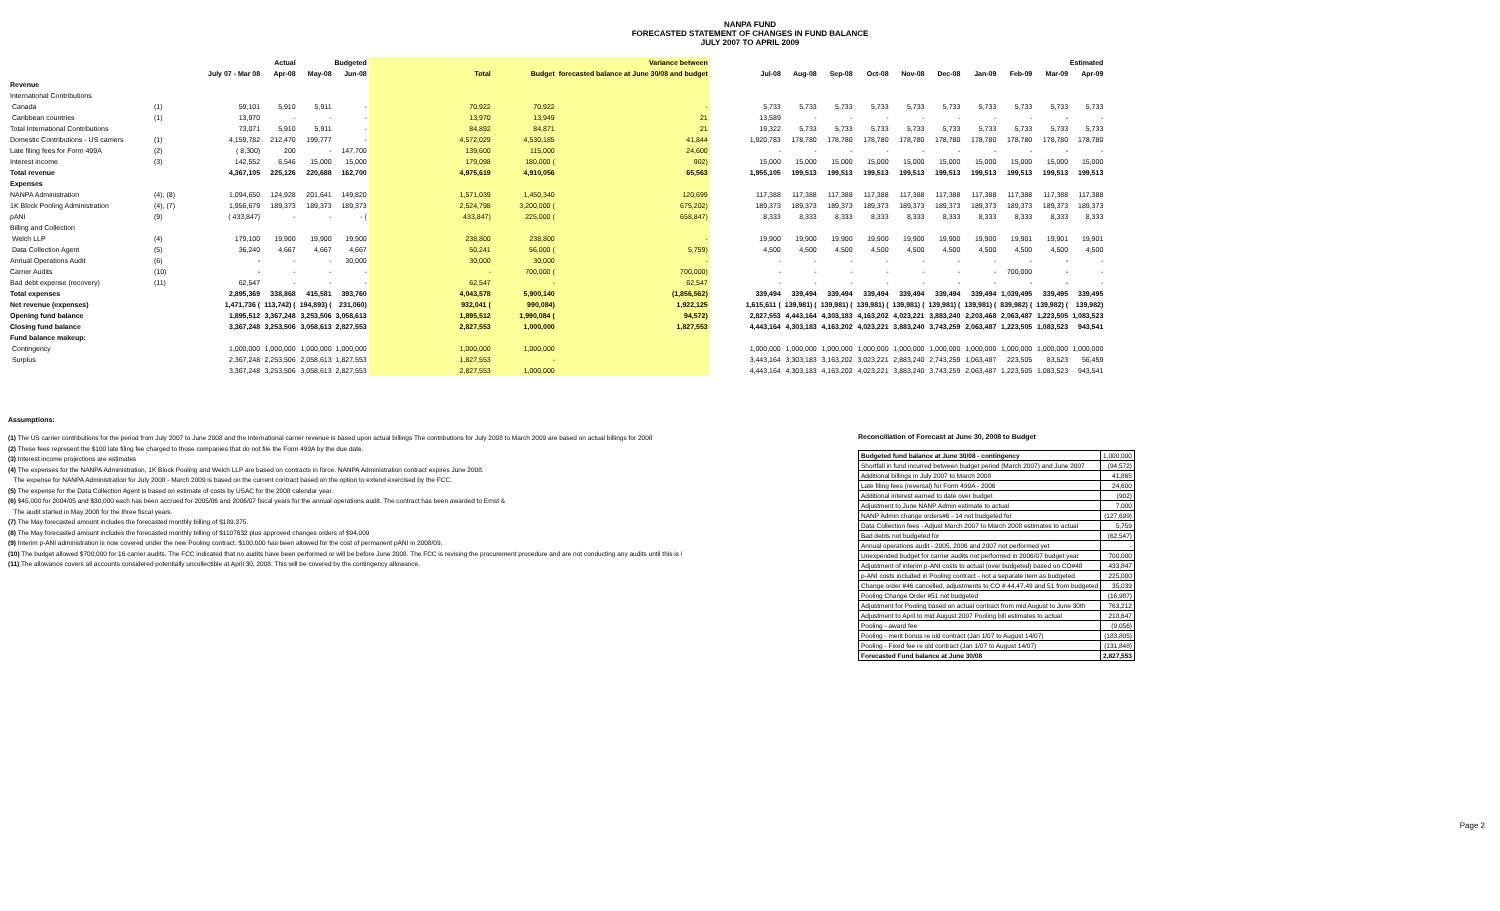NANPA FUND
FORECASTED STATEMENT OF CHANGES IN FUND BALANCE
JULY 2007 TO APRIL 2009
| | | Actual | | Budgeted | | | | Variance between | | Estimated | | | | | | | | | |
| --- | --- | --- | --- | --- | --- | --- | --- | --- | --- | --- | --- | --- | --- | --- | --- | --- | --- | --- | --- |
| | | July 07 - Mar 08 | Apr-08 | May-08 | Jun-08 | Total | Budget | forecasted balance at June 30/08 and budget | | Jul-08 | Aug-08 | Sep-08 | Oct-08 | Nov-08 | Dec-08 | Jan-09 | Feb-09 | Mar-09 | Apr-09 |
| Revenue | | | | | | | | | | | | | | | | | | | |
| International Contributions | | | | | | | | | | | | | | | | | | | |
| Canada | (1) | 59,101 | 5,910 | 5,911 | - | 70,922 | 70,922 | - | | 5,733 | 5,733 | 5,733 | 5,733 | 5,733 | 5,733 | 5,733 | 5,733 | 5,733 | 5,733 |
| Caribbean countries | (1) | 13,970 | - | - | - | 13,970 | 13,949 | 21 | | 13,589 | - | - | - | - | - | - | - | - | - |
| Total International Contributions | | 73,071 | 5,910 | 5,911 | - | 84,892 | 84,871 | 21 | | 19,322 | 5,733 | 5,733 | 5,733 | 5,733 | 5,733 | 5,733 | 5,733 | 5,733 | 5,733 |
| Domestic Contributions - US carriers | (1) | 4,159,782 | 212,470 | 199,777 | - | 4,572,029 | 4,530,185 | 41,844 | | 1,920,783 | 178,780 | 178,780 | 178,780 | 178,780 | 178,780 | 178,780 | 178,780 | 178,780 | 178,780 |
| Late filing fees for Form 499A | (2) | ( 8,300) | 200 | - | 147,700 | 139,600 | 115,000 | 24,600 | | - | - | - | - | - | - | - | - | - | - |
| Interest income | (3) | 142,552 | 6,546 | 15,000 | 15,000 | 179,098 | 180,000 ( | 902) | | 15,000 | 15,000 | 15,000 | 15,000 | 15,000 | 15,000 | 15,000 | 15,000 | 15,000 | 15,000 |
| Total revenue | | 4,367,105 | 225,126 | 220,688 | 162,700 | 4,975,619 | 4,910,056 | 65,563 | | 1,955,105 | 199,513 | 199,513 | 199,513 | 199,513 | 199,513 | 199,513 | 199,513 | 199,513 | 199,513 |
| Expenses | | | | | | | | | | | | | | | | | | | |
| NANPA Administration | (4), (8) | 1,094,650 | 124,928 | 201,641 | 149,820 | 1,571,039 | 1,450,340 | 120,699 | | 117,388 | 117,388 | 117,388 | 117,388 | 117,388 | 117,388 | 117,388 | 117,388 | 117,388 | 117,388 |
| 1K Block Pooling Administration | (4), (7) | 1,956,679 | 189,373 | 189,373 | 189,373 | 2,524,798 | 3,200,000 ( | 675,202) | | 189,373 | 189,373 | 189,373 | 189,373 | 189,373 | 189,373 | 189,373 | 189,373 | 189,373 | 189,373 |
| pANI | (9) | ( 433,847) | - | - | - ( | 433,847) | 225,000 ( | 658,847) | | 8,333 | 8,333 | 8,333 | 8,333 | 8,333 | 8,333 | 8,333 | 8,333 | 8,333 | 8,333 |
| Billing and Collection | | | | | | | | | | | | | | | | | | | |
| Welch LLP | (4) | 179,100 | 19,900 | 19,900 | 19,900 | 238,800 | 238,800 | - | | 19,900 | 19,900 | 19,900 | 19,900 | 19,900 | 19,900 | 19,900 | 19,901 | 19,901 | 19,901 |
| Data Collection Agent | (5) | 36,240 | 4,667 | 4,667 | 4,667 | 50,241 | 56,000 ( | 5,759) | | 4,500 | 4,500 | 4,500 | 4,500 | 4,500 | 4,500 | 4,500 | 4,500 | 4,500 | 4,500 |
| Annual Operations Audit | (6) | - | - | - | 30,000 | 30,000 | 30,000 | - | | - | - | - | - | - | - | - | - | - | - |
| Carrier Audits | (10) | - | - | - | - | - | 700,000 ( | 700,000) | | - | - | - | - | - | - | - | 700,000 | - | - |
| Bad debt expense (recovery) | (11) | 62,547 | - | - | - | 62,547 | - | 62,547 | | - | - | - | - | - | - | - | - | - | - |
| Total expenses | | 2,895,369 | 338,868 | 415,581 | 393,760 | 4,043,578 | 5,900,140 | (1,856,562) | | 339,494 | 339,494 | 339,494 | 339,494 | 339,494 | 339,494 | 339,494 | 1,039,495 | 339,495 | 339,495 |
| Net revenue (expenses) | | 1,471,736 ( | 113,742) ( | 194,893) ( | 231,060) | 932,041 ( | 990,084) | 1,922,125 | | 1,615,611 ( | 139,981) ( | 139,981) ( | 139,981) ( | 139,981) ( | 139,981) ( | 139,981) ( | 839,982) ( | 139,982) ( | 139,982) |
| Opening fund balance | | 1,895,512 | 3,367,248 | 3,253,506 | 3,058,613 | 1,895,512 | 1,990,084 ( | 94,572) | | 2,827,553 | 4,443,164 | 4,303,183 | 4,163,202 | 4,023,221 | 3,883,240 | 2,203,468 | 2,063,487 | 1,223,505 | 1,083,523 |
| Closing fund balance | | 3,367,248 | 3,253,506 | 3,058,613 | 2,827,553 | 2,827,553 | 1,000,000 | 1,827,553 | | 4,443,164 | 4,303,183 | 4,163,202 | 4,023,221 | 3,883,240 | 3,743,259 | 2,063,487 | 1,223,505 | 1,083,523 | 943,541 |
| Fund balance makeup: | | | | | | | | | | | | | | | | | | | |
| Contingency | | 1,000,000 | 1,000,000 | 1,000,000 | 1,000,000 | 1,000,000 | 1,000,000 | | | 1,000,000 | 1,000,000 | 1,000,000 | 1,000,000 | 1,000,000 | 1,000,000 | 1,000,000 | 1,000,000 | 1,000,000 | 1,000,000 |
| Surplus | | 2,367,248 | 2,253,506 | 2,058,613 | 1,827,553 | 1,827,553 | - | | | 3,443,164 | 3,303,183 | 3,163,202 | 3,023,221 | 2,883,240 | 2,743,259 | 1,063,487 | 223,505 | 83,523 | 56,459 |
| | | 3,367,248 | 3,253,506 | 3,058,613 | 2,827,553 | 2,827,553 | 1,000,000 | | | 4,443,164 | 4,303,183 | 4,163,202 | 4,023,221 | 3,883,240 | 3,743,259 | 2,063,487 | 1,223,505 | 1,083,523 | 943,541 |
Assumptions:
(1) The US carrier contributions for the period from July 2007 to June 2008 and the International carrier revenue is based upon actual billings The contributions for July 2008 to March 2009 are based on actual billings for 2008
(2) These fees represent the $100 late filing fee charged to those companies that do not file the Form 499A by the due date.
(3) Interest income projections are estimates
(4) The expenses for the NANPA Administration, 1K Block Pooling and Welch LLP are based on contracts in force. NANPA Administration contract expires June 2008.
The expense for NANPA Administration for July 2008 - March 2009 is based on the current contract based on the option to extend exercised by the FCC.
(5) The expense for the Data Collection Agent is based on estimate of costs by USAC for the 2008 calendar year.
(6) $45,000 for 2004/05 and $30,000 each has been accrued for 2005/06 and 2006/07 fiscal years for the annual operations audit. The contract has been awarded to Ernst &
The audit started in May 2008 for the three fiscal years.
(7) The May forecasted amount includes the forecasted monthly billing of $189,375.
(8) The May forecasted amount includes the forecasted monthly billing of $1107632 plus approved changes orders of $94,009
(9) Interim p-ANI administration is now covered under the new Pooling contract. $100,000 has been allowed for the cost of permanent pANI in 2008/09.
(10) The budget allowed $700,000 for 16 carrier audits. The FCC indicated that no audits have been performed or will be before June 2008. The FCC is revising the procurement procedure and are not conducting any audits until this is i
(11) The allowance covers all accounts considered potentially uncollectible at April 30, 2008. This will be covered by the contingency allowance.
Reconciliation of Forecast at June 30, 2008 to Budget
| Budgeted fund balance at June 30/08 - contingency | 1,000,000 |
| Shortfall in fund incurred between budget period (March 2007) and June 2007 | (94,572) |
| Additional billings in July 2007 to March 2008 | 41,865 |
| Late filing fees (reversal) for Form 499A - 2006 | 24,600 |
| Additional interest earned to date over budget | (902) |
| Adjustment to June NANP Admin estimate to actual | 7,000 |
| NANP Admin change orders#6 - 14 not budgeted for | (127,699) |
| Data Collection fees - Adjust March 2007 to March 2008 estimates to actual | 5,759 |
| Bad debts not budgeted for | (62,547) |
| Annual operations audit - 2005, 2006 and 2007 not performed yet | - |
| Unexpended budget for carrier audits not performed in 2006/07 budget year | 700,000 |
| Adjustment of interim p-ANI costs to actual (over budgeted) based on CO#48 | 433,847 |
| p-ANI costs included in Pooling contract - not a separate item as budgeted | 225,000 |
| Change order #46 cancelled, adjustments to CO # 44,47,49 and 51 from budgeted | 35,039 |
| Pooling Change Order #51 not budgeted | (16,987) |
| Adjustment for Pooling based on actual contract from mid August to June 30th | 763,212 |
| Adjustment to April to mid August 2007 Pooling bill estimates to actual | 218,647 |
| Pooling - award fee | (9,056) |
| Pooling - merit bonus re old contract (Jan 1/07 to August 14/07) | (183,805) |
| Pooling - Fixed fee re old contract (Jan 1/07 to August 14/07) | (131,848) |
| Forecasted Fund balance at June 30/08 | 2,827,553 |
Page 2